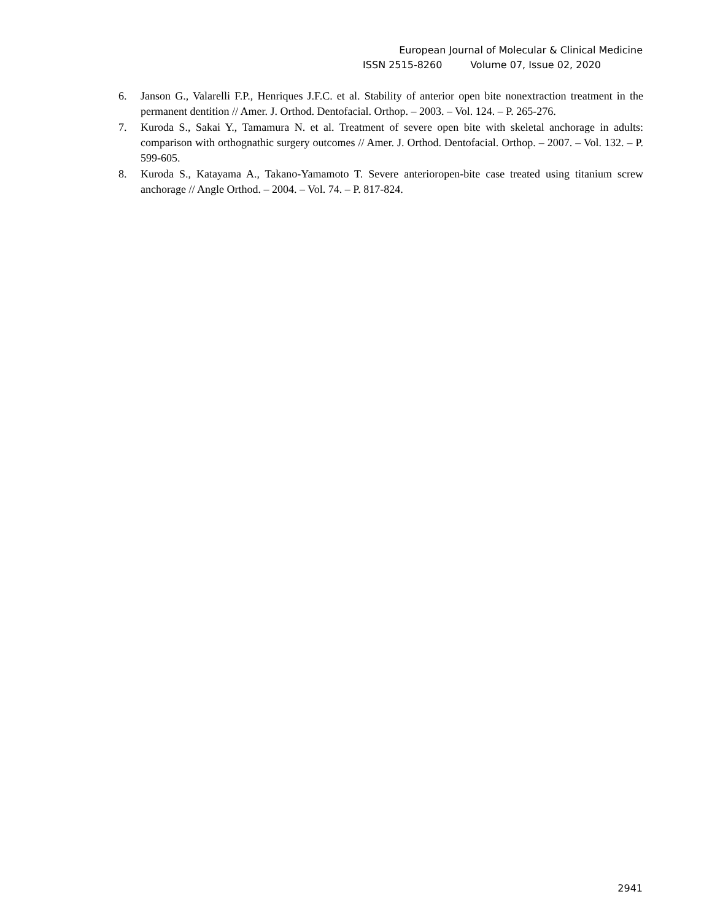European Journal of Molecular & Clinical Medicine
ISSN 2515-8260 Volume 07, Issue 02, 2020
6. Janson G., Valarelli F.P., Henriques J.F.C. et al. Stability of anterior open bite nonextraction treatment in the permanent dentition // Amer. J. Orthod. Dentofacial. Orthop. – 2003. – Vol. 124. – P. 265-276.
7. Kuroda S., Sakai Y., Tamamura N. et al. Treatment of severe open bite with skeletal anchorage in adults: comparison with orthognathic surgery outcomes // Amer. J. Orthod. Dentofacial. Orthop. – 2007. – Vol. 132. – P. 599-605.
8. Kuroda S., Katayama A., Takano-Yamamoto T. Severe anterioropen-bite case treated using titanium screw anchorage // Angle Orthod. – 2004. – Vol. 74. – P. 817-824.
2941